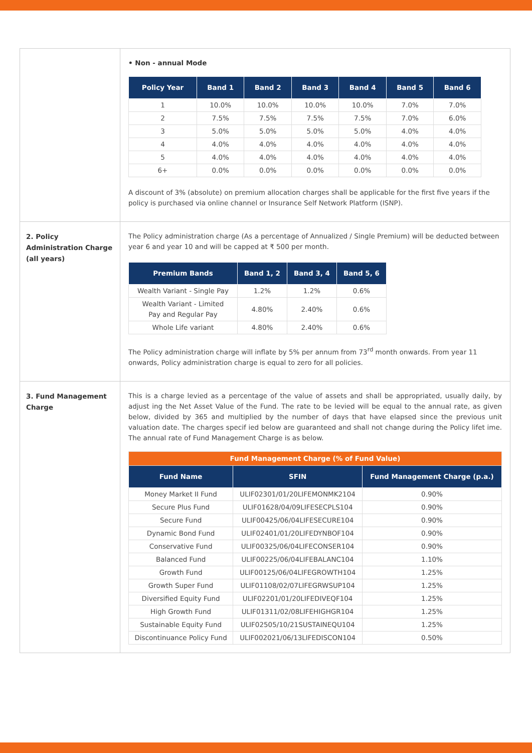• Non - annual Mode
| Policy Year | Band 1 | Band 2 | Band 3 | Band 4 | Band 5 | Band 6 |
| --- | --- | --- | --- | --- | --- | --- |
| 1 | 10.0% | 10.0% | 10.0% | 10.0% | 7.0% | 7.0% |
| 2 | 7.5% | 7.5% | 7.5% | 7.5% | 7.0% | 6.0% |
| 3 | 5.0% | 5.0% | 5.0% | 5.0% | 4.0% | 4.0% |
| 4 | 4.0% | 4.0% | 4.0% | 4.0% | 4.0% | 4.0% |
| 5 | 4.0% | 4.0% | 4.0% | 4.0% | 4.0% | 4.0% |
| 6+ | 0.0% | 0.0% | 0.0% | 0.0% | 0.0% | 0.0% |
A discount of 3% (absolute) on premium allocation charges shall be applicable for the first five years if the policy is purchased via online channel or Insurance Self Network Platform (ISNP).
2. Policy Administration Charge (all years)
The Policy administration charge (As a percentage of Annualized / Single Premium) will be deducted between year 6 and year 10 and will be capped at ₹ 500 per month.
| Premium Bands | Band 1, 2 | Band 3, 4 | Band 5, 6 |
| --- | --- | --- | --- |
| Wealth Variant - Single Pay | 1.2% | 1.2% | 0.6% |
| Wealth Variant - Limited Pay and Regular Pay | 4.80% | 2.40% | 0.6% |
| Whole Life variant | 4.80% | 2.40% | 0.6% |
The Policy administration charge will inflate by 5% per annum from 73<sup>rd</sup> month onwards. From year 11 onwards, Policy administration charge is equal to zero for all policies.
3. Fund Management Charge
This is a charge levied as a percentage of the value of assets and shall be appropriated, usually daily, by adjust ing the Net Asset Value of the Fund. The rate to be levied will be equal to the annual rate, as given below, divided by 365 and multiplied by the number of days that have elapsed since the previous unit valuation date. The charges specif ied below are guaranteed and shall not change during the Policy lifet ime. The annual rate of Fund Management Charge is as below.
| Fund Management Charge (% of Fund Value) | | |
| Fund Name | SFIN | Fund Management Charge (p.a.) |
| Money Market II Fund | ULIF02301/01/20LIFEMONMK2104 | 0.90% |
| Secure Plus Fund | ULIF01628/04/09LIFESECPLS104 | 0.90% |
| Secure Fund | ULIF00425/06/04LIFESECURE104 | 0.90% |
| Dynamic Bond Fund | ULIF02401/01/20LIFEDYNBOF104 | 0.90% |
| Conservative Fund | ULIF00325/06/04LIFECONSER104 | 0.90% |
| Balanced Fund | ULIF00225/06/04LIFEBALANC104 | 1.10% |
| Growth Fund | ULIF00125/06/04LIFEGROWTH104 | 1.25% |
| Growth Super Fund | ULIF01108/02/07LIFEGRWSUP104 | 1.25% |
| Diversified Equity Fund | ULIF02201/01/20LIFEDIVEQF104 | 1.25% |
| High Growth Fund | ULIF01311/02/08LIFEHIGHGR104 | 1.25% |
| Sustainable Equity Fund | ULIF02505/10/21SUSTAINEQU104 | 1.25% |
| Discontinuance Policy Fund | ULIF002021/06/13LIFEDISCON104 | 0.50% |